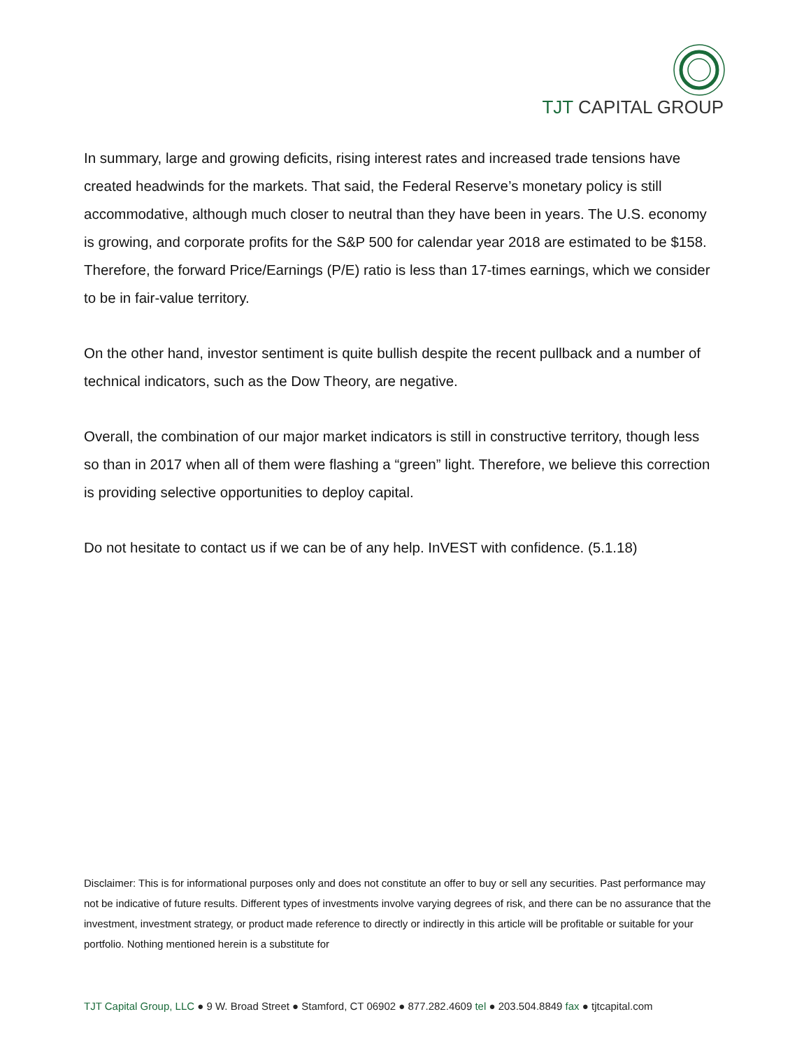TJT CAPITAL GROUP
In summary, large and growing deficits, rising interest rates and increased trade tensions have created headwinds for the markets. That said, the Federal Reserve’s monetary policy is still accommodative, although much closer to neutral than they have been in years. The U.S. economy is growing, and corporate profits for the S&P 500 for calendar year 2018 are estimated to be $158. Therefore, the forward Price/Earnings (P/E) ratio is less than 17-times earnings, which we consider to be in fair-value territory.
On the other hand, investor sentiment is quite bullish despite the recent pullback and a number of technical indicators, such as the Dow Theory, are negative.
Overall, the combination of our major market indicators is still in constructive territory, though less so than in 2017 when all of them were flashing a “green” light. Therefore, we believe this correction is providing selective opportunities to deploy capital.
Do not hesitate to contact us if we can be of any help. InVEST with confidence. (5.1.18)
Disclaimer: This is for informational purposes only and does not constitute an offer to buy or sell any securities. Past performance may not be indicative of future results. Different types of investments involve varying degrees of risk, and there can be no assurance that the investment, investment strategy, or product made reference to directly or indirectly in this article will be profitable or suitable for your portfolio. Nothing mentioned herein is a substitute for
TJT Capital Group, LLC ● 9 W. Broad Street ● Stamford, CT 06902 ● 877.282.4609 tel ● 203.504.8849 fax ● tjtcapital.com